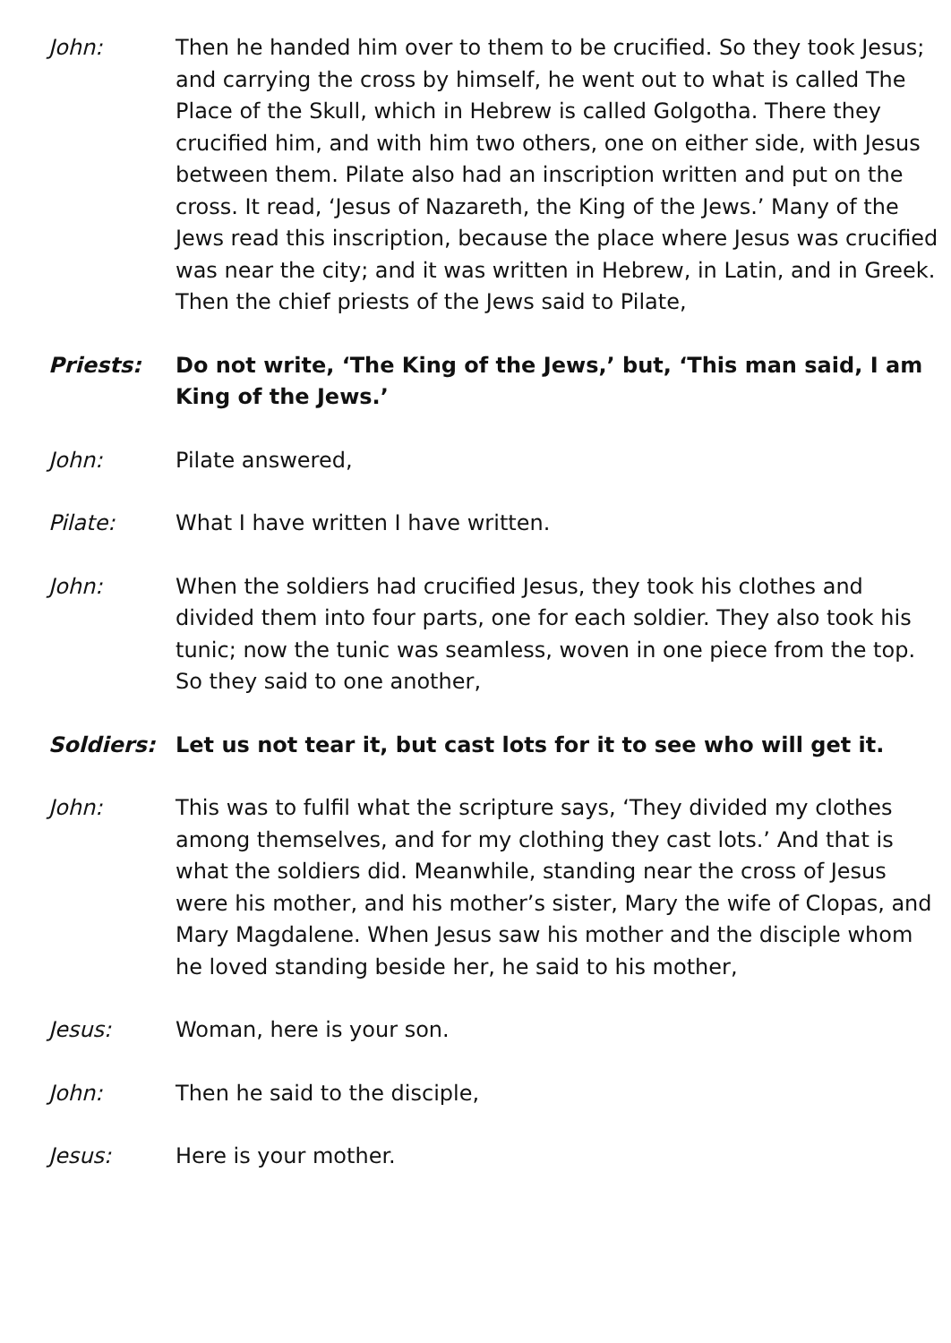John: Then he handed him over to them to be crucified. So they took Jesus; and carrying the cross by himself, he went out to what is called The Place of the Skull, which in Hebrew is called Golgotha. There they crucified him, and with him two others, one on either side, with Jesus between them. Pilate also had an inscription written and put on the cross. It read, ‘Jesus of Nazareth, the King of the Jews.’ Many of the Jews read this inscription, because the place where Jesus was crucified was near the city; and it was written in Hebrew, in Latin, and in Greek. Then the chief priests of the Jews said to Pilate,
Priests: Do not write, ‘The King of the Jews,’ but, ‘This man said, I am King of the Jews.’
John: Pilate answered,
Pilate: What I have written I have written.
John: When the soldiers had crucified Jesus, they took his clothes and divided them into four parts, one for each soldier. They also took his tunic; now the tunic was seamless, woven in one piece from the top. So they said to one another,
Soldiers: Let us not tear it, but cast lots for it to see who will get it.
John: This was to fulfil what the scripture says, ‘They divided my clothes among themselves, and for my clothing they cast lots.’ And that is what the soldiers did. Meanwhile, standing near the cross of Jesus were his mother, and his mother’s sister, Mary the wife of Clopas, and Mary Magdalene. When Jesus saw his mother and the disciple whom he loved standing beside her, he said to his mother,
Jesus: Woman, here is your son.
John: Then he said to the disciple,
Jesus: Here is your mother.